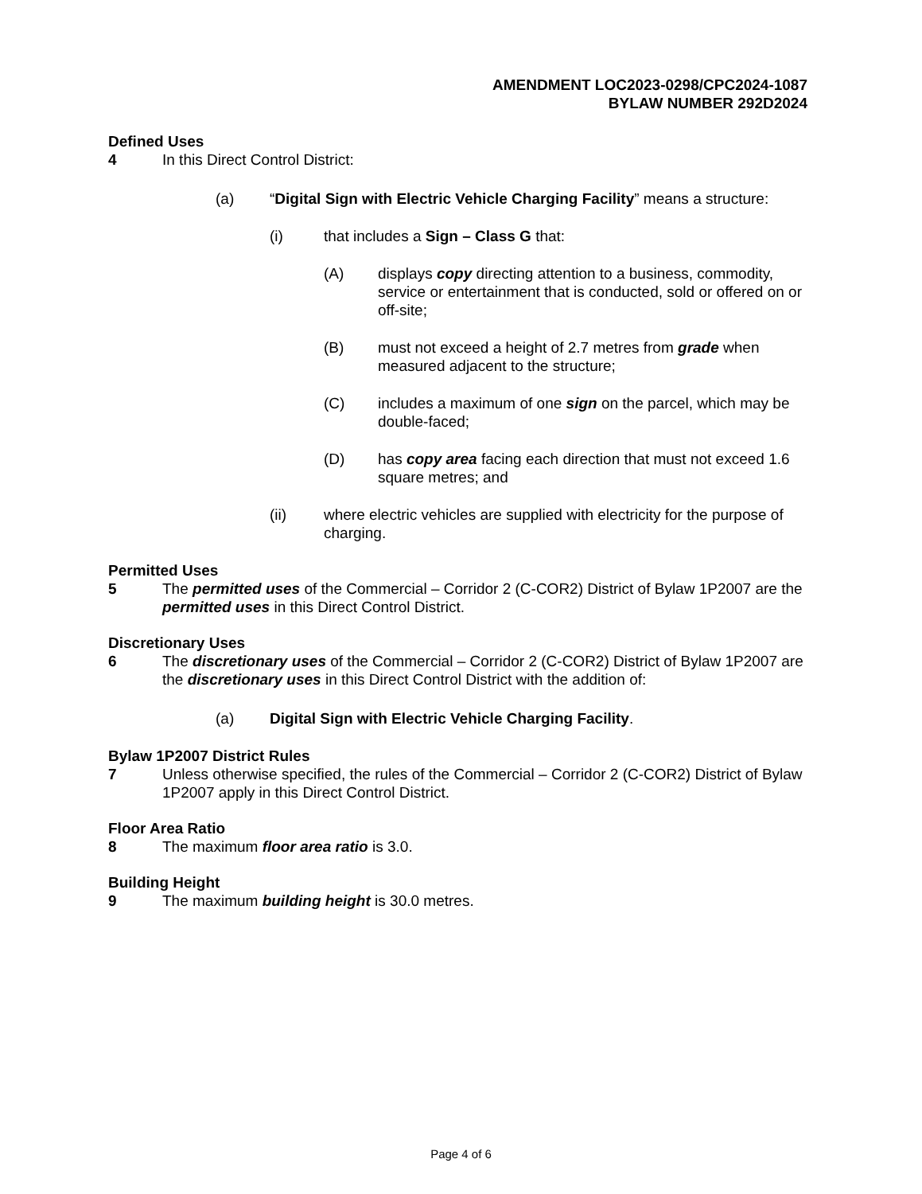AMENDMENT LOC2023-0298/CPC2024-1087
BYLAW NUMBER 292D2024
Defined Uses
4 In this Direct Control District:
(a) “Digital Sign with Electric Vehicle Charging Facility” means a structure:
(i) that includes a Sign – Class G that:
(A) displays copy directing attention to a business, commodity, service or entertainment that is conducted, sold or offered on or off-site;
(B) must not exceed a height of 2.7 metres from grade when measured adjacent to the structure;
(C) includes a maximum of one sign on the parcel, which may be double-faced;
(D) has copy area facing each direction that must not exceed 1.6 square metres; and
(ii) where electric vehicles are supplied with electricity for the purpose of charging.
Permitted Uses
5 The permitted uses of the Commercial – Corridor 2 (C-COR2) District of Bylaw 1P2007 are the permitted uses in this Direct Control District.
Discretionary Uses
6 The discretionary uses of the Commercial – Corridor 2 (C-COR2) District of Bylaw 1P2007 are the discretionary uses in this Direct Control District with the addition of:
(a) Digital Sign with Electric Vehicle Charging Facility.
Bylaw 1P2007 District Rules
7 Unless otherwise specified, the rules of the Commercial – Corridor 2 (C-COR2) District of Bylaw 1P2007 apply in this Direct Control District.
Floor Area Ratio
8 The maximum floor area ratio is 3.0.
Building Height
9 The maximum building height is 30.0 metres.
Page 4 of 6